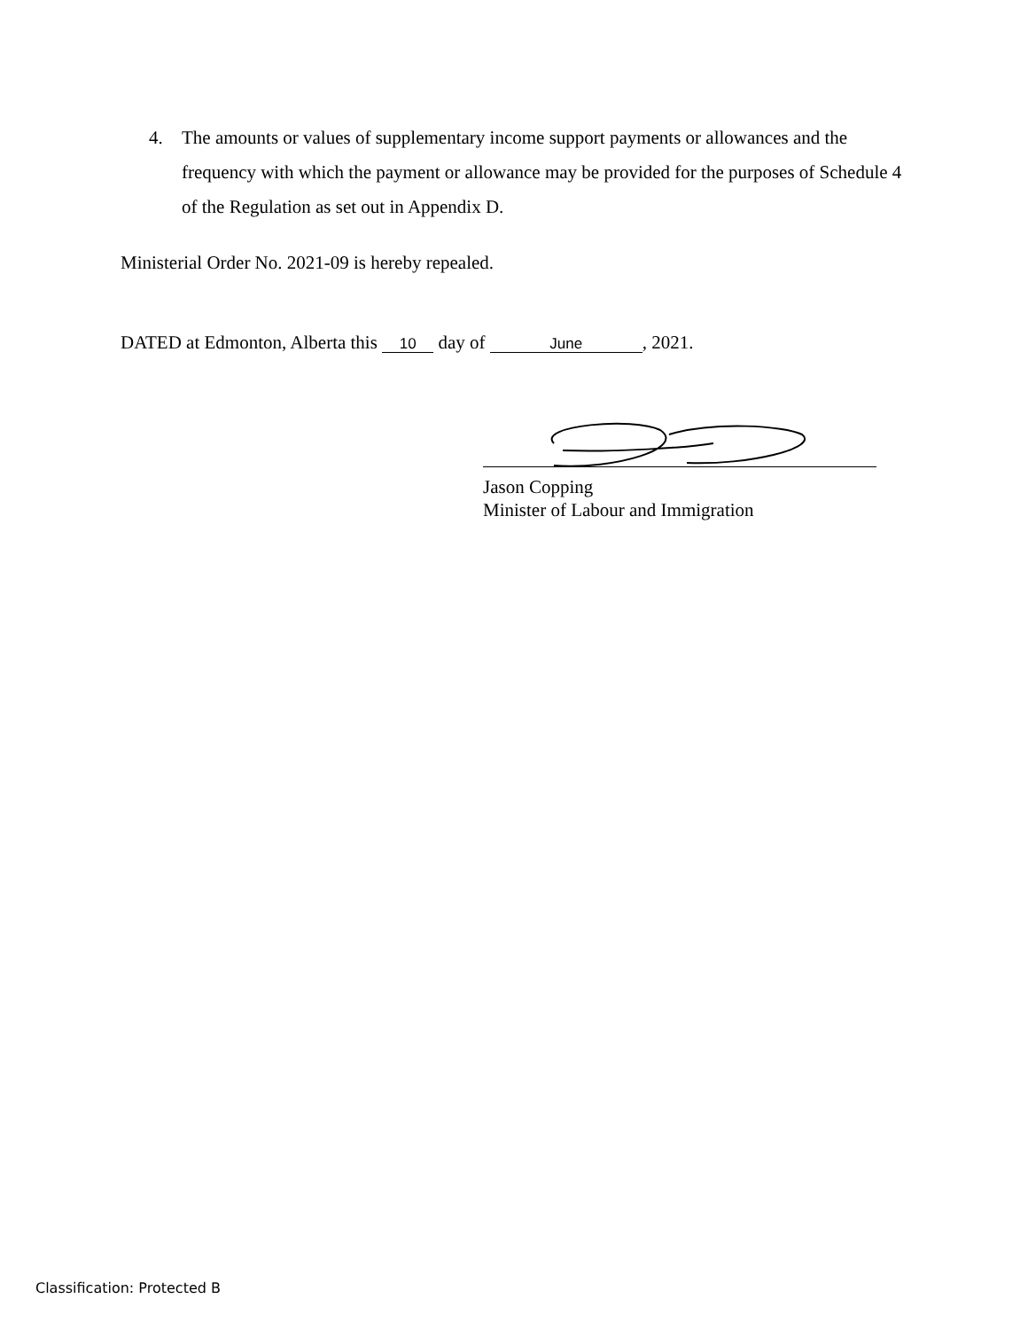4. The amounts or values of supplementary income support payments or allowances and the frequency with which the payment or allowance may be provided for the purposes of Schedule 4 of the Regulation as set out in Appendix D.
Ministerial Order No. 2021-09 is hereby repealed.
DATED at Edmonton, Alberta this 10 day of June, 2021.
Jason Copping
Minister of Labour and Immigration
Classification: Protected B